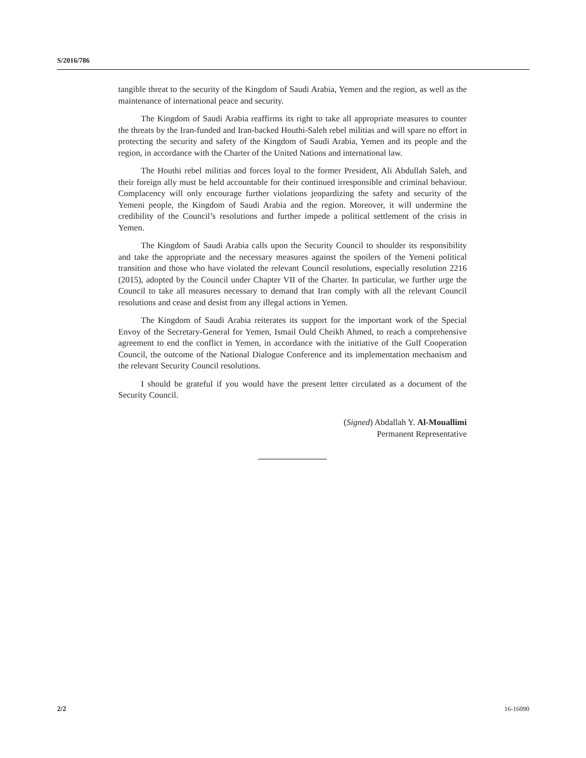S/2016/786
tangible threat to the security of the Kingdom of Saudi Arabia, Yemen and the region, as well as the maintenance of international peace and security.
The Kingdom of Saudi Arabia reaffirms its right to take all appropriate measures to counter the threats by the Iran-funded and Iran-backed Houthi-Saleh rebel militias and will spare no effort in protecting the security and safety of the Kingdom of Saudi Arabia, Yemen and its people and the region, in accordance with the Charter of the United Nations and international law.
The Houthi rebel militias and forces loyal to the former President, Ali Abdullah Saleh, and their foreign ally must be held accountable for their continued irresponsible and criminal behaviour. Complacency will only encourage further violations jeopardizing the safety and security of the Yemeni people, the Kingdom of Saudi Arabia and the region. Moreover, it will undermine the credibility of the Council’s resolutions and further impede a political settlement of the crisis in Yemen.
The Kingdom of Saudi Arabia calls upon the Security Council to shoulder its responsibility and take the appropriate and the necessary measures against the spoilers of the Yemeni political transition and those who have violated the relevant Council resolutions, especially resolution 2216 (2015), adopted by the Council under Chapter VII of the Charter. In particular, we further urge the Council to take all measures necessary to demand that Iran comply with all the relevant Council resolutions and cease and desist from any illegal actions in Yemen.
The Kingdom of Saudi Arabia reiterates its support for the important work of the Special Envoy of the Secretary-General for Yemen, Ismail Ould Cheikh Ahmed, to reach a comprehensive agreement to end the conflict in Yemen, in accordance with the initiative of the Gulf Cooperation Council, the outcome of the National Dialogue Conference and its implementation mechanism and the relevant Security Council resolutions.
I should be grateful if you would have the present letter circulated as a document of the Security Council.
(Signed) Abdallah Y. Al-Mouallimi
Permanent Representative
2/2 16-16090